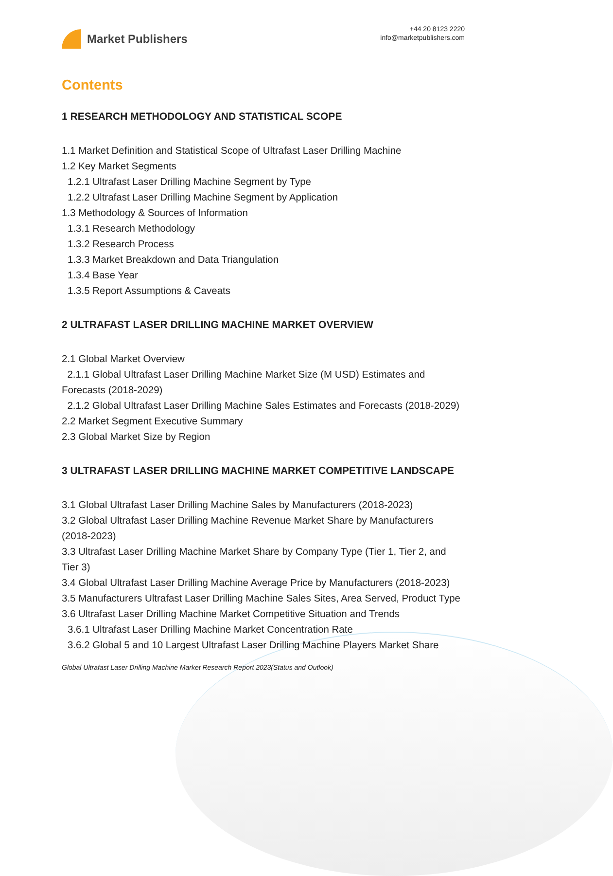Market Publishers
+44 20 8123 2220
info@marketpublishers.com
Contents
1 RESEARCH METHODOLOGY AND STATISTICAL SCOPE
1.1 Market Definition and Statistical Scope of Ultrafast Laser Drilling Machine
1.2 Key Market Segments
1.2.1 Ultrafast Laser Drilling Machine Segment by Type
1.2.2 Ultrafast Laser Drilling Machine Segment by Application
1.3 Methodology & Sources of Information
1.3.1 Research Methodology
1.3.2 Research Process
1.3.3 Market Breakdown and Data Triangulation
1.3.4 Base Year
1.3.5 Report Assumptions & Caveats
2 ULTRAFAST LASER DRILLING MACHINE MARKET OVERVIEW
2.1 Global Market Overview
2.1.1 Global Ultrafast Laser Drilling Machine Market Size (M USD) Estimates and Forecasts (2018-2029)
2.1.2 Global Ultrafast Laser Drilling Machine Sales Estimates and Forecasts (2018-2029)
2.2 Market Segment Executive Summary
2.3 Global Market Size by Region
3 ULTRAFAST LASER DRILLING MACHINE MARKET COMPETITIVE LANDSCAPE
3.1 Global Ultrafast Laser Drilling Machine Sales by Manufacturers (2018-2023)
3.2 Global Ultrafast Laser Drilling Machine Revenue Market Share by Manufacturers (2018-2023)
3.3 Ultrafast Laser Drilling Machine Market Share by Company Type (Tier 1, Tier 2, and Tier 3)
3.4 Global Ultrafast Laser Drilling Machine Average Price by Manufacturers (2018-2023)
3.5 Manufacturers Ultrafast Laser Drilling Machine Sales Sites, Area Served, Product Type
3.6 Ultrafast Laser Drilling Machine Market Competitive Situation and Trends
3.6.1 Ultrafast Laser Drilling Machine Market Concentration Rate
3.6.2 Global 5 and 10 Largest Ultrafast Laser Drilling Machine Players Market Share
Global Ultrafast Laser Drilling Machine Market Research Report 2023(Status and Outlook)